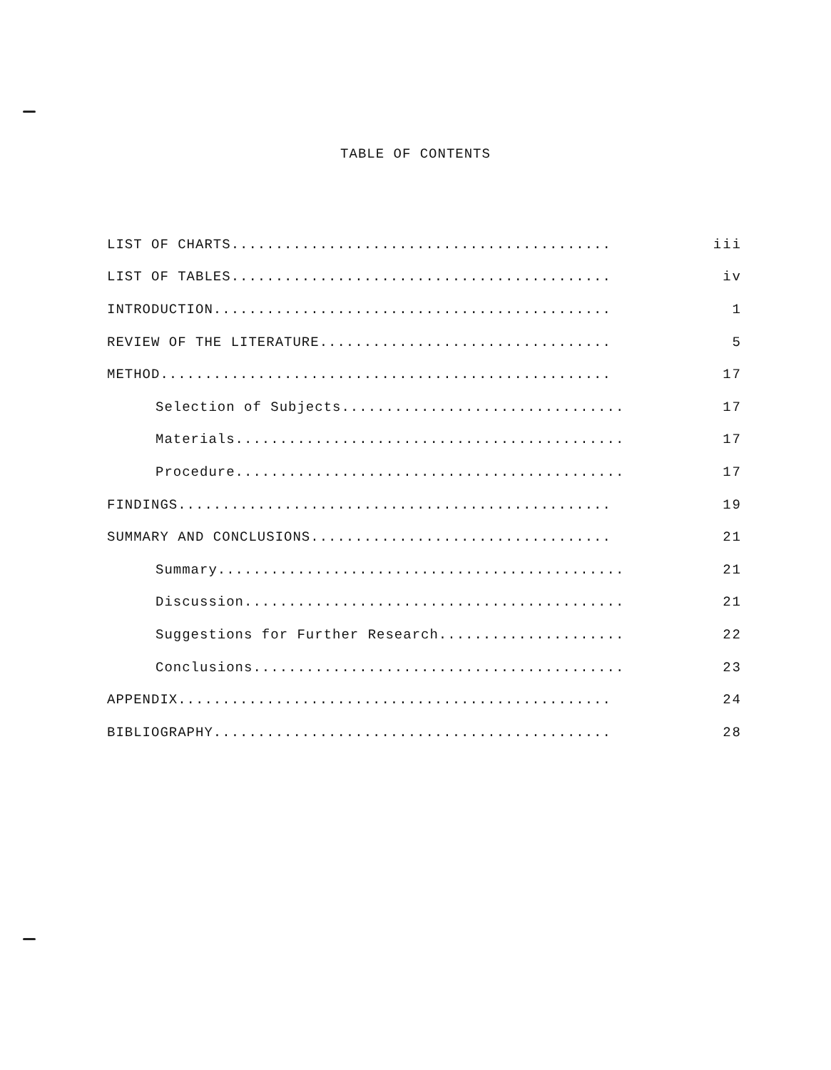TABLE OF CONTENTS
LIST OF CHARTS........................................... iii
LIST OF TABLES........................................... iv
INTRODUCTION............................................. 1
REVIEW OF THE LITERATURE................................. 5
METHOD................................................... 17
Selection of Subjects................................ 17
Materials............................................ 17
Procedure............................................ 17
FINDINGS................................................. 19
SUMMARY AND CONCLUSIONS.................................. 21
Summary.............................................. 21
Discussion........................................... 21
Suggestions for Further Research..................... 22
Conclusions.......................................... 23
APPENDIX................................................. 24
BIBLIOGRAPHY............................................. 28